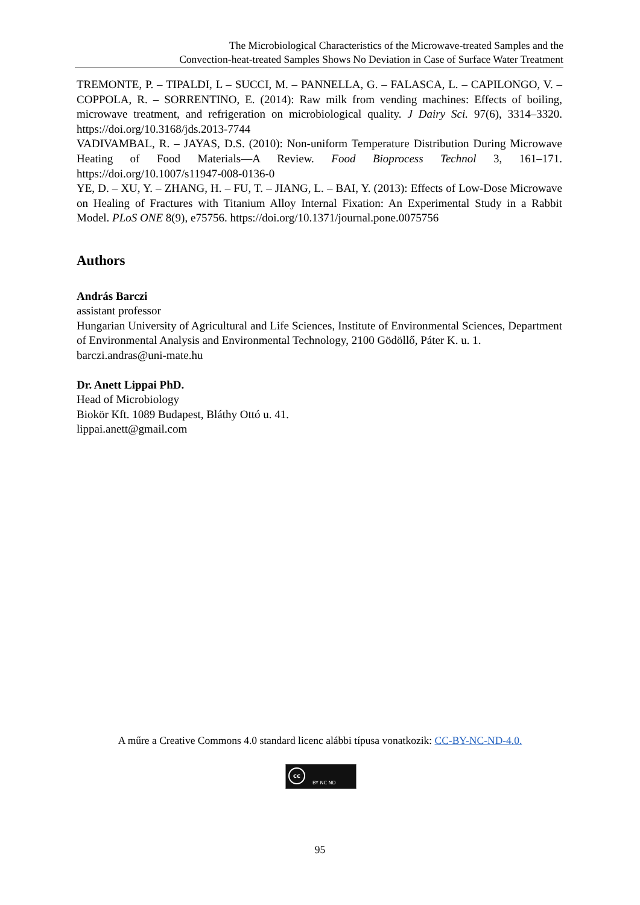The Microbiological Characteristics of the Microwave-treated Samples and the
Convection-heat-treated Samples Shows No Deviation in Case of Surface Water Treatment
TREMONTE, P. – TIPALDI, L – SUCCI, M. – PANNELLA, G. – FALASCA, L. – CAPILONGO, V. – COPPOLA, R. – SORRENTINO, E. (2014): Raw milk from vending machines: Effects of boiling, microwave treatment, and refrigeration on microbiological quality. J Dairy Sci. 97(6), 3314–3320. https://doi.org/10.3168/jds.2013-7744
VADIVAMBAL, R. – JAYAS, D.S. (2010): Non-uniform Temperature Distribution During Microwave Heating of Food Materials—A Review. Food Bioprocess Technol 3, 161–171. https://doi.org/10.1007/s11947-008-0136-0
YE, D. – XU, Y. – ZHANG, H. – FU, T. – JIANG, L. – BAI, Y. (2013): Effects of Low-Dose Microwave on Healing of Fractures with Titanium Alloy Internal Fixation: An Experimental Study in a Rabbit Model. PLoS ONE 8(9), e75756. https://doi.org/10.1371/journal.pone.0075756
Authors
András Barczi
assistant professor
Hungarian University of Agricultural and Life Sciences, Institute of Environmental Sciences, Department of Environmental Analysis and Environmental Technology, 2100 Gödöllő, Páter K. u. 1.
barczi.andras@uni-mate.hu
Dr. Anett Lippai PhD.
Head of Microbiology
Biokör Kft. 1089 Budapest, Bláthy Ottó u. 41.
lippai.anett@gmail.com
A műre a Creative Commons 4.0 standard licenc alábbi típusa vonatkozik: CC-BY-NC-ND-4.0.
cc
BY NC ND
95